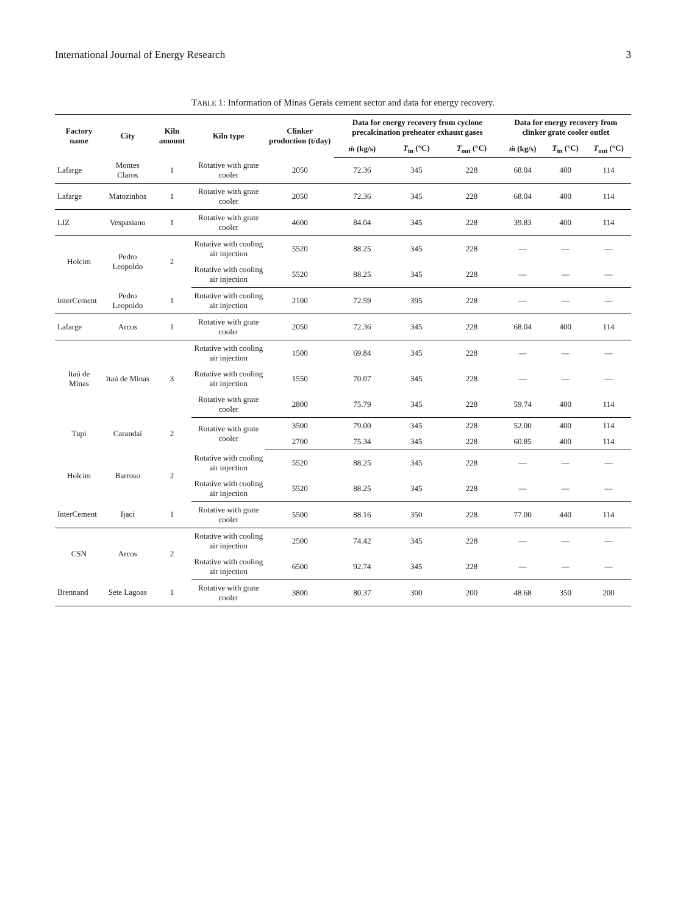International Journal of Energy Research 3
TABLE 1: Information of Minas Gerais cement sector and data for energy recovery.
| Factory name | City | Kiln amount | Kiln type | Clinker production (t/day) | Data for energy recovery from cyclone precalcination preheater exhaust gases | | | Data for energy recovery from clinker grate cooler outlet | | |
| --- | --- | --- | --- | --- | --- | --- | --- | --- | --- | --- |
| | | | | | ṁ (kg/s) | T<sub>in</sub> (°C) | T<sub>out</sub> (°C) | ṁ (kg/s) | T<sub>in</sub> (°C) | T<sub>out</sub> (°C) |
| Lafarge | Montes Claros | 1 | Rotative with grate cooler | 2050 | 72.36 | 345 | 228 | 68.04 | 400 | 114 |
| Lafarge | Matozinhos | 1 | Rotative with grate cooler | 2050 | 72.36 | 345 | 228 | 68.04 | 400 | 114 |
| LIZ | Vespasiano | 1 | Rotative with grate cooler | 4600 | 84.04 | 345 | 228 | 39.83 | 400 | 114 |
| Holcim | Pedro Leopoldo | 2 | Rotative with cooling air injection | 5520 | 88.25 | 345 | 228 | — | — | — |
| | | | Rotative with cooling air injection | 5520 | 88.25 | 345 | 228 | — | — | — |
| InterCement | Pedro Leopoldo | 1 | Rotative with cooling air injection | 2100 | 72.59 | 395 | 228 | — | — | — |
| Lafarge | Arcos | 1 | Rotative with grate cooler | 2050 | 72.36 | 345 | 228 | 68.04 | 400 | 114 |
| Itaú de Minas | Itaú de Minas | 3 | Rotative with cooling air injection | 1500 | 69.84 | 345 | 228 | — | — | — |
| | | | Rotative with cooling air injection | 1550 | 70.07 | 345 | 228 | — | — | — |
| | | | Rotative with grate cooler | 2800 | 75.79 | 345 | 228 | 59.74 | 400 | 114 |
| Tupi | Carandaí | 2 | Rotative with grate cooler | 3500 | 79.00 | 345 | 228 | 52.00 | 400 | 114 |
| | | | | 2700 | 75.34 | 345 | 228 | 60.85 | 400 | 114 |
| Holcim | Barroso | 2 | Rotative with cooling air injection | 5520 | 88.25 | 345 | 228 | — | — | — |
| | | | Rotative with cooling air injection | 5520 | 88.25 | 345 | 228 | — | — | — |
| InterCement | Ijaci | 1 | Rotative with grate cooler | 5500 | 88.16 | 350 | 228 | 77.00 | 440 | 114 |
| CSN | Arcos | 2 | Rotative with cooling air injection | 2500 | 74.42 | 345 | 228 | — | — | — |
| | | | Rotative with cooling air injection | 6500 | 92.74 | 345 | 228 | — | — | — |
| Brennand | Sete Lagoas | 1 | Rotative with grate cooler | 3800 | 80.37 | 300 | 200 | 48.68 | 350 | 200 |